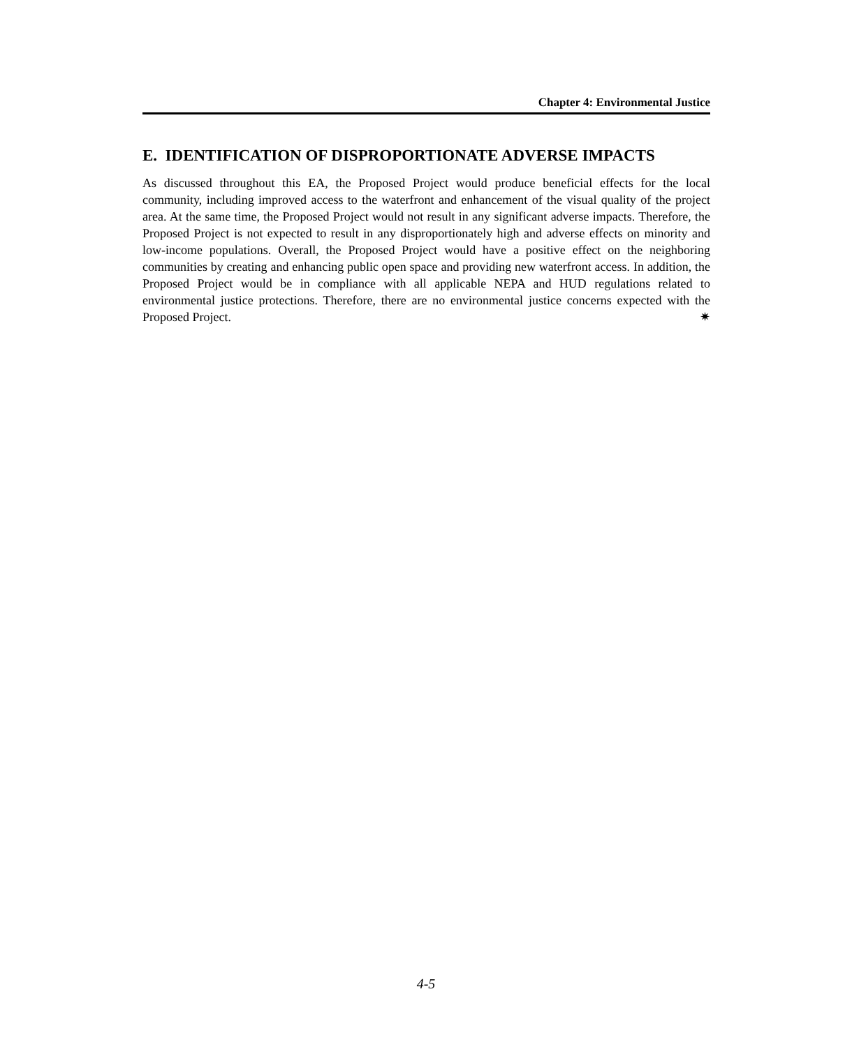Chapter 4: Environmental Justice
E. IDENTIFICATION OF DISPROPORTIONATE ADVERSE IMPACTS
As discussed throughout this EA, the Proposed Project would produce beneficial effects for the local community, including improved access to the waterfront and enhancement of the visual quality of the project area. At the same time, the Proposed Project would not result in any significant adverse impacts. Therefore, the Proposed Project is not expected to result in any disproportionately high and adverse effects on minority and low-income populations. Overall, the Proposed Project would have a positive effect on the neighboring communities by creating and enhancing public open space and providing new waterfront access. In addition, the Proposed Project would be in compliance with all applicable NEPA and HUD regulations related to environmental justice protections. Therefore, there are no environmental justice concerns expected with the Proposed Project. ✷
4-5